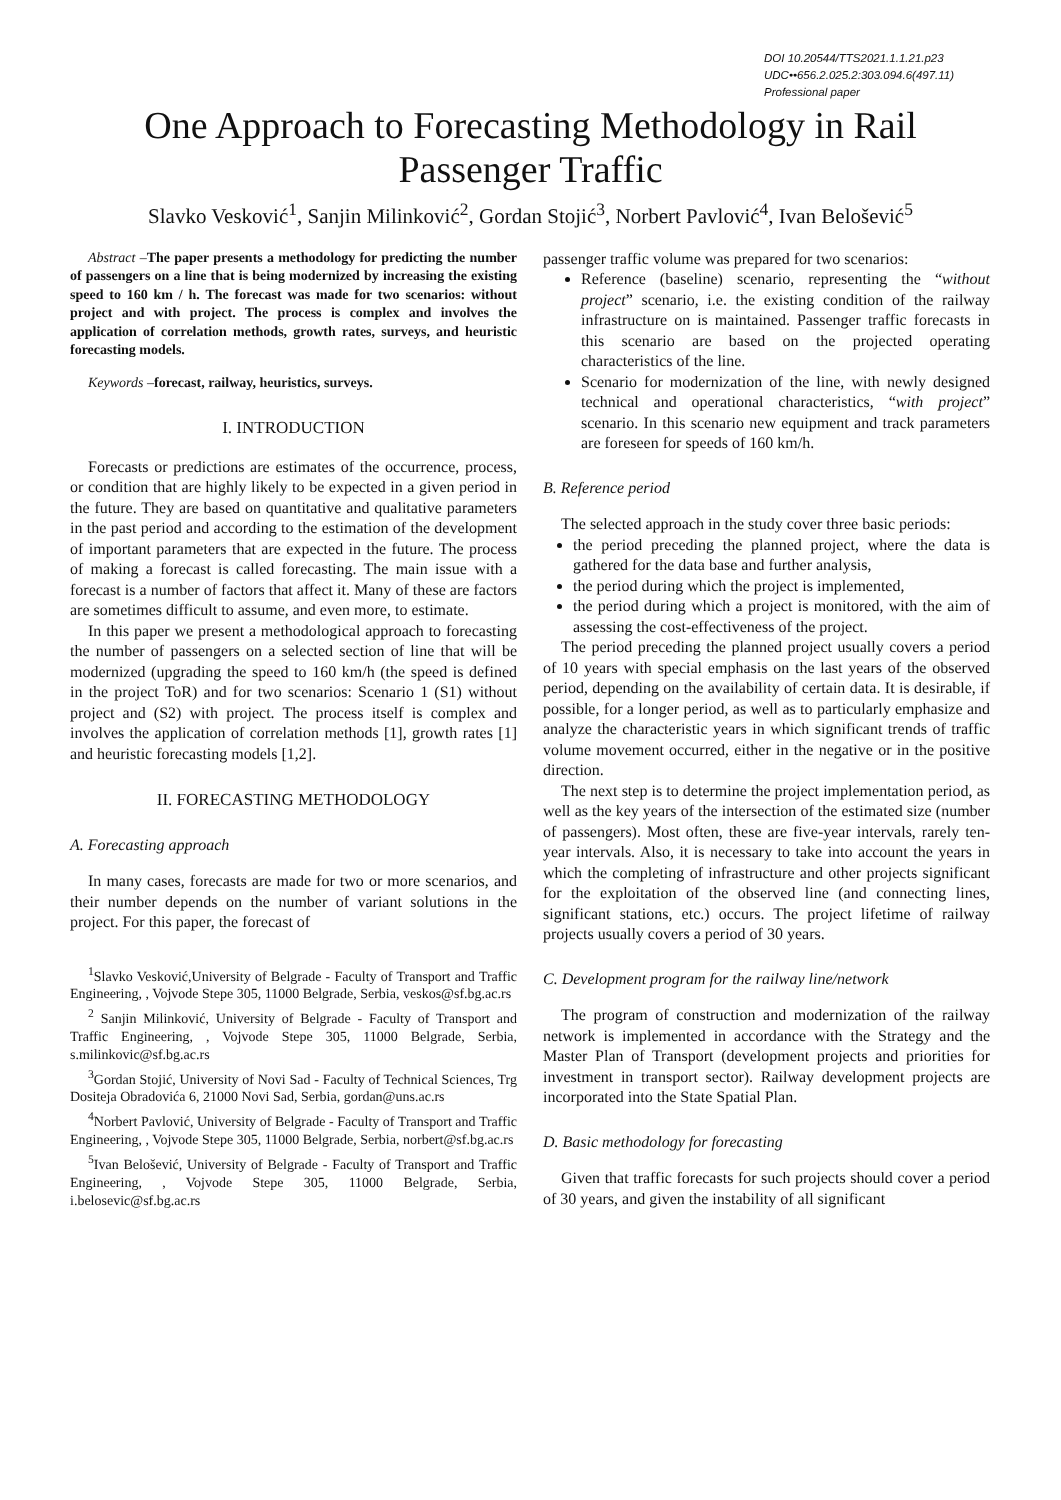DOI 10.20544/TTS2021.1.1.21.p23
UDC••656.2.025.2:303.094.6(497.11)
Professional paper
One Approach to Forecasting Methodology in Rail Passenger Traffic
Slavko Vesković<sup>1</sup>, Sanjin Milinković<sup>2</sup>, Gordan Stojić<sup>3</sup>, Norbert Pavlović<sup>4</sup>, Ivan Belošević<sup>5</sup>
Abstract –The paper presents a methodology for predicting the number of passengers on a line that is being modernized by increasing the existing speed to 160 km / h. The forecast was made for two scenarios: without project and with project. The process is complex and involves the application of correlation methods, growth rates, surveys, and heuristic forecasting models.
Keywords –forecast, railway, heuristics, surveys.
I. INTRODUCTION
Forecasts or predictions are estimates of the occurrence, process, or condition that are highly likely to be expected in a given period in the future. They are based on quantitative and qualitative parameters in the past period and according to the estimation of the development of important parameters that are expected in the future. The process of making a forecast is called forecasting. The main issue with a forecast is a number of factors that affect it. Many of these are factors are sometimes difficult to assume, and even more, to estimate.
In this paper we present a methodological approach to forecasting the number of passengers on a selected section of line that will be modernized (upgrading the speed to 160 km/h (the speed is defined in the project ToR) and for two scenarios: Scenario 1 (S1) without project and (S2) with project. The process itself is complex and involves the application of correlation methods [1], growth rates [1] and heuristic forecasting models [1,2].
II. FORECASTING METHODOLOGY
A. Forecasting approach
In many cases, forecasts are made for two or more scenarios, and their number depends on the number of variant solutions in the project. For this paper, the forecast of
<sup>1</sup> Slavko Vesković,University of Belgrade - Faculty of Transport and Traffic Engineering, , Vojvode Stepe 305, 11000 Belgrade, Serbia, veskos@sf.bg.ac.rs
<sup>2</sup> Sanjin Milinković, University of Belgrade - Faculty of Transport and Traffic Engineering, , Vojvode Stepe 305, 11000 Belgrade, Serbia, s.milinkovic@sf.bg.ac.rs
<sup>3</sup> Gordan Stojić, University of Novi Sad - Faculty of Technical Sciences, Trg Dositeja Obradovića 6, 21000 Novi Sad, Serbia, gordan@uns.ac.rs
<sup>4</sup> Norbert Pavlović, University of Belgrade - Faculty of Transport and Traffic Engineering, , Vojvode Stepe 305, 11000 Belgrade, Serbia, norbert@sf.bg.ac.rs
<sup>5</sup> Ivan Belošević, University of Belgrade - Faculty of Transport and Traffic Engineering, , Vojvode Stepe 305, 11000 Belgrade, Serbia, i.belosevic@sf.bg.ac.rs
passenger traffic volume was prepared for two scenarios:
Reference (baseline) scenario, representing the “without project” scenario, i.e. the existing condition of the railway infrastructure on is maintained. Passenger traffic forecasts in this scenario are based on the projected operating characteristics of the line.
Scenario for modernization of the line, with newly designed technical and operational characteristics, “with project” scenario. In this scenario new equipment and track parameters are foreseen for speeds of 160 km/h.
B. Reference period
The selected approach in the study cover three basic periods:
the period preceding the planned project, where the data is gathered for the data base and further analysis,
the period during which the project is implemented,
the period during which a project is monitored, with the aim of assessing the cost-effectiveness of the project.
The period preceding the planned project usually covers a period of 10 years with special emphasis on the last years of the observed period, depending on the availability of certain data. It is desirable, if possible, for a longer period, as well as to particularly emphasize and analyze the characteristic years in which significant trends of traffic volume movement occurred, either in the negative or in the positive direction.
The next step is to determine the project implementation period, as well as the key years of the intersection of the estimated size (number of passengers). Most often, these are five-year intervals, rarely ten-year intervals. Also, it is necessary to take into account the years in which the completing of infrastructure and other projects significant for the exploitation of the observed line (and connecting lines, significant stations, etc.) occurs. The project lifetime of railway projects usually covers a period of 30 years.
C. Development program for the railway line/network
The program of construction and modernization of the railway network is implemented in accordance with the Strategy and the Master Plan of Transport (development projects and priorities for investment in transport sector). Railway development projects are incorporated into the State Spatial Plan.
D. Basic methodology for forecasting
Given that traffic forecasts for such projects should cover a period of 30 years, and given the instability of all significant